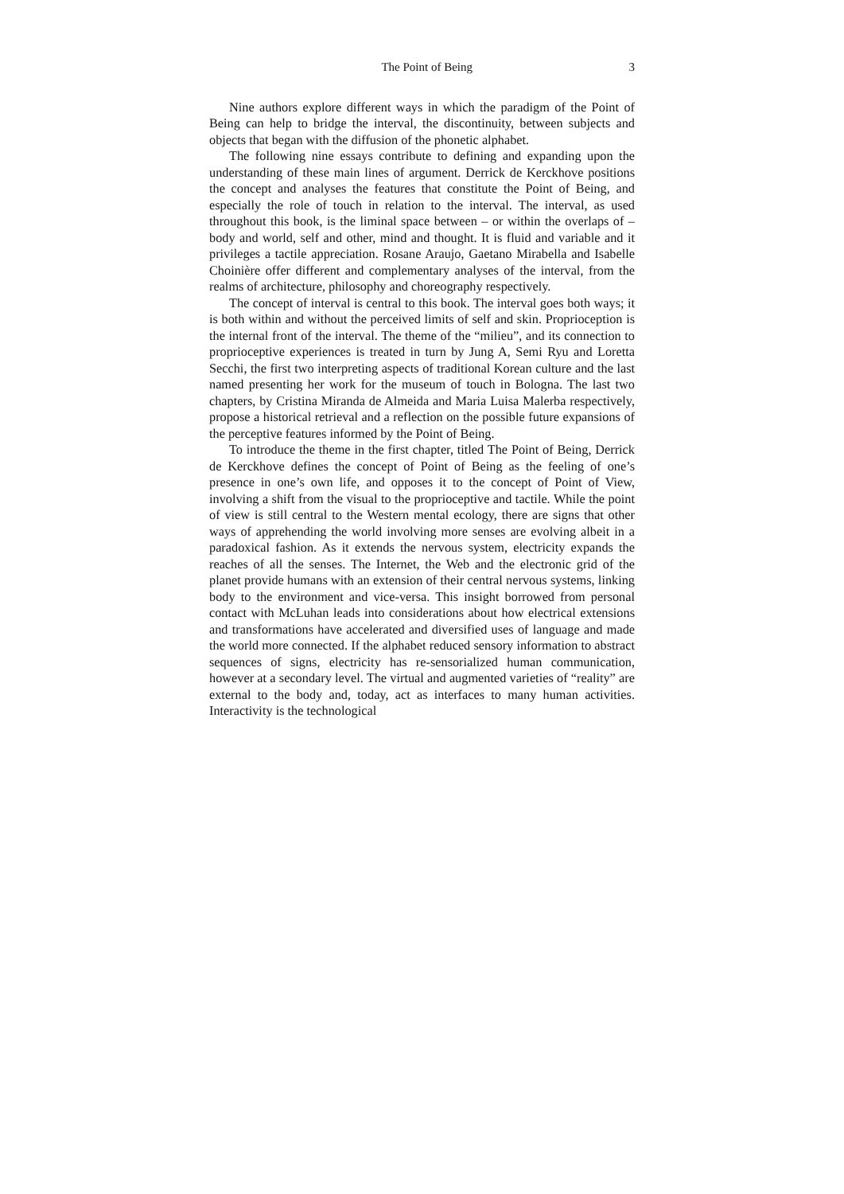The Point of Being 3
Nine authors explore different ways in which the paradigm of the Point of Being can help to bridge the interval, the discontinuity, between subjects and objects that began with the diffusion of the phonetic alphabet.
The following nine essays contribute to defining and expanding upon the understanding of these main lines of argument. Derrick de Kerckhove positions the concept and analyses the features that constitute the Point of Being, and especially the role of touch in relation to the interval. The interval, as used throughout this book, is the liminal space between – or within the overlaps of – body and world, self and other, mind and thought. It is fluid and variable and it privileges a tactile appreciation. Rosane Araujo, Gaetano Mirabella and Isabelle Choinière offer different and complementary analyses of the interval, from the realms of architecture, philosophy and choreography respectively.
The concept of interval is central to this book. The interval goes both ways; it is both within and without the perceived limits of self and skin. Proprioception is the internal front of the interval. The theme of the “milieu”, and its connection to proprioceptive experiences is treated in turn by Jung A, Semi Ryu and Loretta Secchi, the first two interpreting aspects of traditional Korean culture and the last named presenting her work for the museum of touch in Bologna. The last two chapters, by Cristina Miranda de Almeida and Maria Luisa Malerba respectively, propose a historical retrieval and a reflection on the possible future expansions of the perceptive features informed by the Point of Being.
To introduce the theme in the first chapter, titled The Point of Being, Derrick de Kerckhove defines the concept of Point of Being as the feeling of one’s presence in one’s own life, and opposes it to the concept of Point of View, involving a shift from the visual to the proprioceptive and tactile. While the point of view is still central to the Western mental ecology, there are signs that other ways of apprehending the world involving more senses are evolving albeit in a paradoxical fashion. As it extends the nervous system, electricity expands the reaches of all the senses. The Internet, the Web and the electronic grid of the planet provide humans with an extension of their central nervous systems, linking body to the environment and vice-versa. This insight borrowed from personal contact with McLuhan leads into considerations about how electrical extensions and transformations have accelerated and diversified uses of language and made the world more connected. If the alphabet reduced sensory information to abstract sequences of signs, electricity has re-sensorialized human communication, however at a secondary level. The virtual and augmented varieties of “reality” are external to the body and, today, act as interfaces to many human activities. Interactivity is the technological